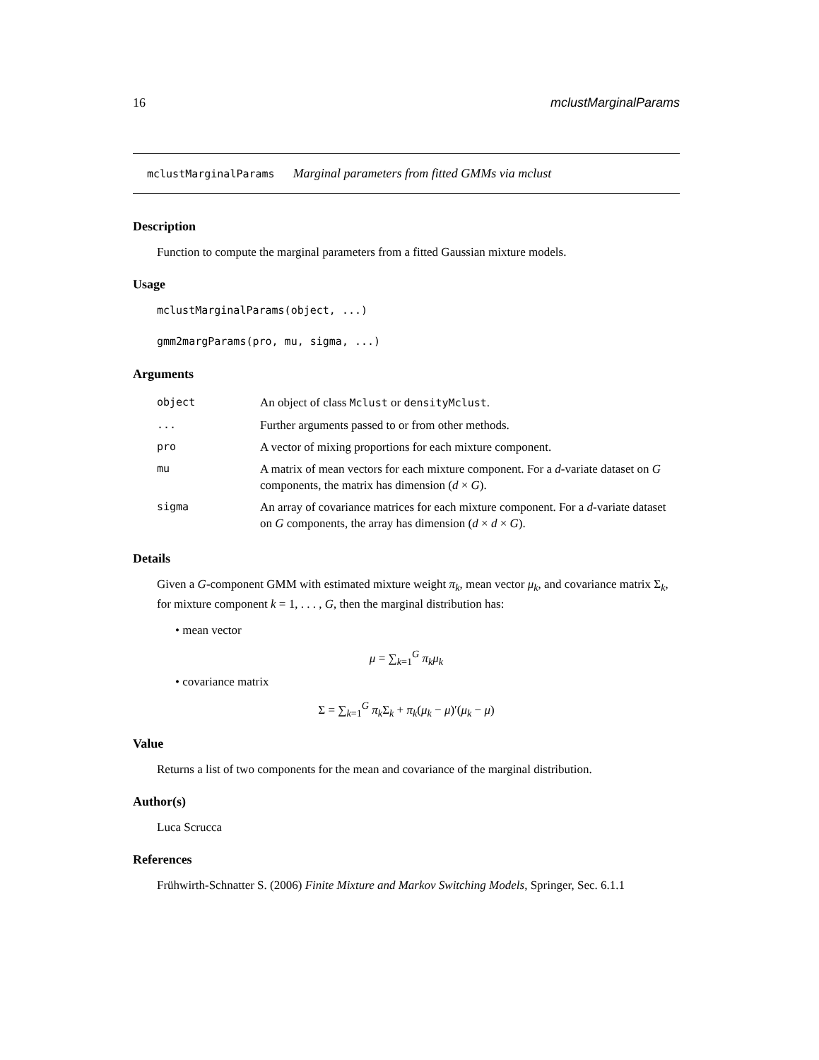16 mclustMarginalParams
mclustMarginalParams Marginal parameters from fitted GMMs via mclust
Description
Function to compute the marginal parameters from a fitted Gaussian mixture models.
Usage
mclustMarginalParams(object, ...)
gmm2margParams(pro, mu, sigma, ...)
Arguments
| object | An object of class Mclust or densityMclust . |
| ... | Further arguments passed to or from other methods. |
| pro | A vector of mixing proportions for each mixture component. |
| mu | A matrix of mean vectors for each mixture component. For a d -variate dataset on G components, the matrix has dimension ( d × G ). |
| sigma | An array of covariance matrices for each mixture component. For a d -variate dataset on G components, the array has dimension ( d × d × G ). |
Details
Given a G-component GMM with estimated mixture weight π<sub>k</sub>, mean vector μ<sub>k</sub>, and covariance matrix Σ<sub>k</sub>, for mixture component k = 1, . . . , G, then the marginal distribution has:
• mean vector
μ = ∑<sub>k=1</sub><sup>G</sup> π<sub>k</sub>μ<sub>k</sub>
• covariance matrix
Σ = ∑<sub>k=1</sub><sup>G</sup> π<sub>k</sub>Σ<sub>k</sub> + π<sub>k</sub>(μ<sub>k</sub> − μ)′(μ<sub>k</sub> − μ)
Value
Returns a list of two components for the mean and covariance of the marginal distribution.
Author(s)
Luca Scrucca
References
Frühwirth-Schnatter S. (2006) Finite Mixture and Markov Switching Models, Springer, Sec. 6.1.1